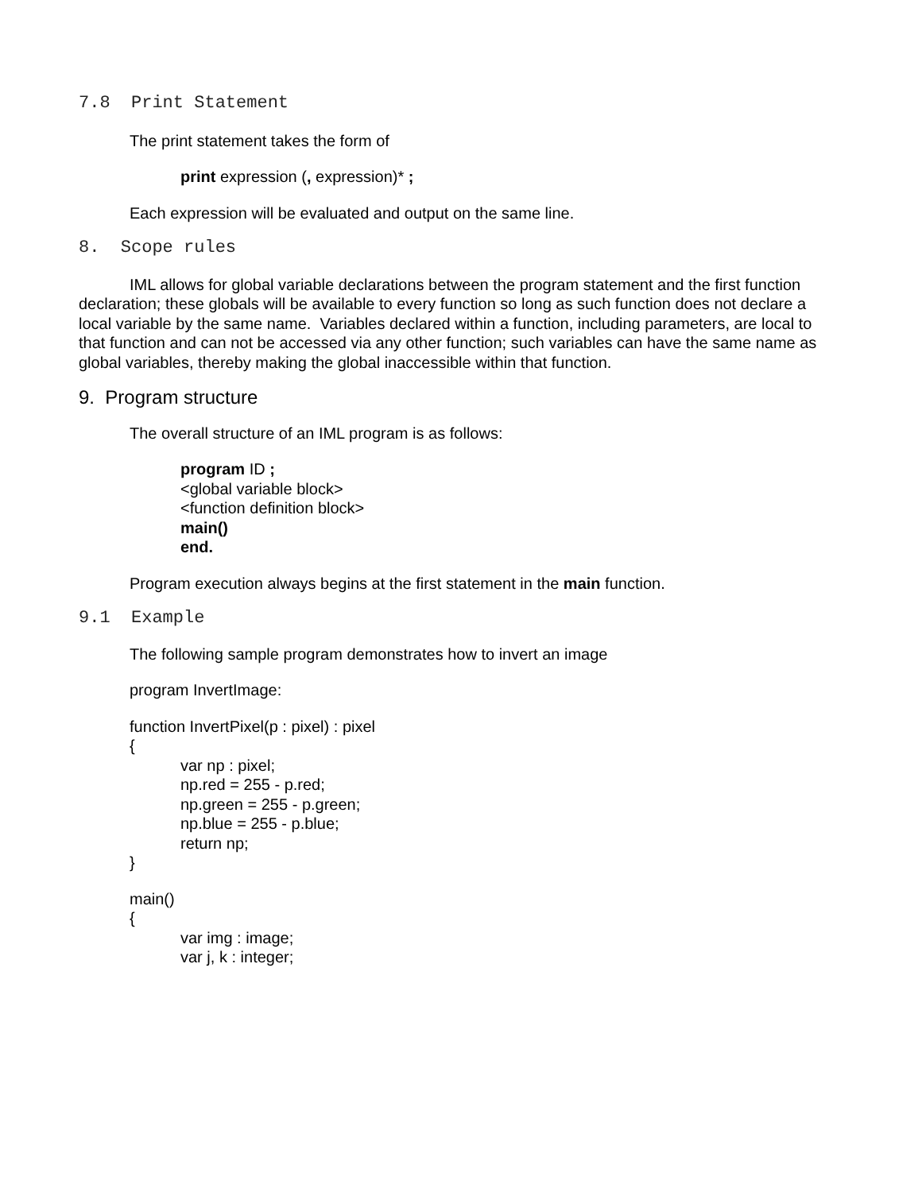7.8 Print Statement
The print statement takes the form of
print expression (, expression)* ;
Each expression will be evaluated and output on the same line.
8. Scope rules
IML allows for global variable declarations between the program statement and the first function declaration; these globals will be available to every function so long as such function does not declare a local variable by the same name. Variables declared within a function, including parameters, are local to that function and can not be accessed via any other function; such variables can have the same name as global variables, thereby making the global inaccessible within that function.
9. Program structure
The overall structure of an IML program is as follows:
program ID ;
<global variable block>
<function definition block>
main()
end.
Program execution always begins at the first statement in the main function.
9.1 Example
The following sample program demonstrates how to invert an image
program InvertImage:
function InvertPixel(p : pixel) : pixel
{
var np : pixel;
np.red = 255 - p.red;
np.green = 255 - p.green;
np.blue = 255 - p.blue;
return np;
}
main()
{
var img : image;
var j, k : integer;